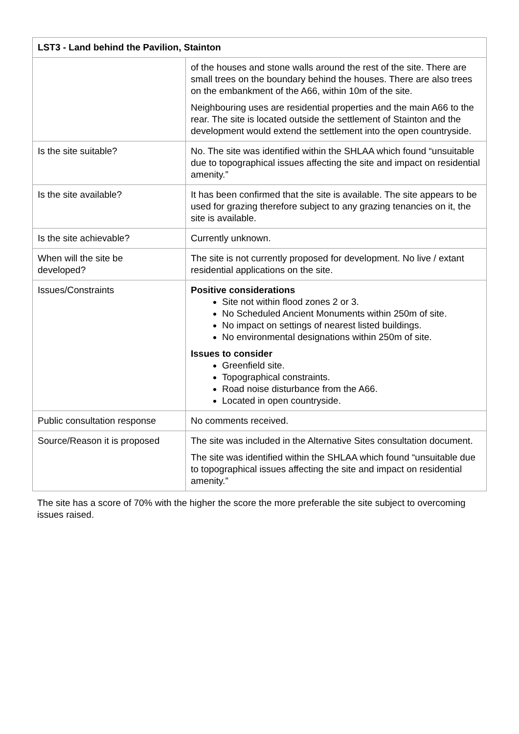| LST3 - Land behind the Pavilion, Stainton | |
| --- | --- |
| | of the houses and stone walls around the rest of the site. There are small trees on the boundary behind the houses. There are also trees on the embankment of the A66, within 10m of the site. Neighbouring uses are residential properties and the main A66 to the rear. The site is located outside the settlement of Stainton and the development would extend the settlement into the open countryside. |
| Is the site suitable? | No. The site was identified within the SHLAA which found “unsuitable due to topographical issues affecting the site and impact on residential amenity.” |
| Is the site available? | It has been confirmed that the site is available. The site appears to be used for grazing therefore subject to any grazing tenancies on it, the site is available. |
| Is the site achievable? | Currently unknown. |
| When will the site be developed? | The site is not currently proposed for development. No live / extant residential applications on the site. |
| Issues/Constraints | Positive considerations Site not within flood zones 2 or 3. No Scheduled Ancient Monuments within 250m of site. No impact on settings of nearest listed buildings. No environmental designations within 250m of site. Issues to consider Greenfield site. Topographical constraints. Road noise disturbance from the A66. Located in open countryside. |
| Public consultation response | No comments received. |
| Source/Reason it is proposed | The site was included in the Alternative Sites consultation document. The site was identified within the SHLAA which found “unsuitable due to topographical issues affecting the site and impact on residential amenity.” |
The site has a score of 70% with the higher the score the more preferable the site subject to overcoming issues raised.